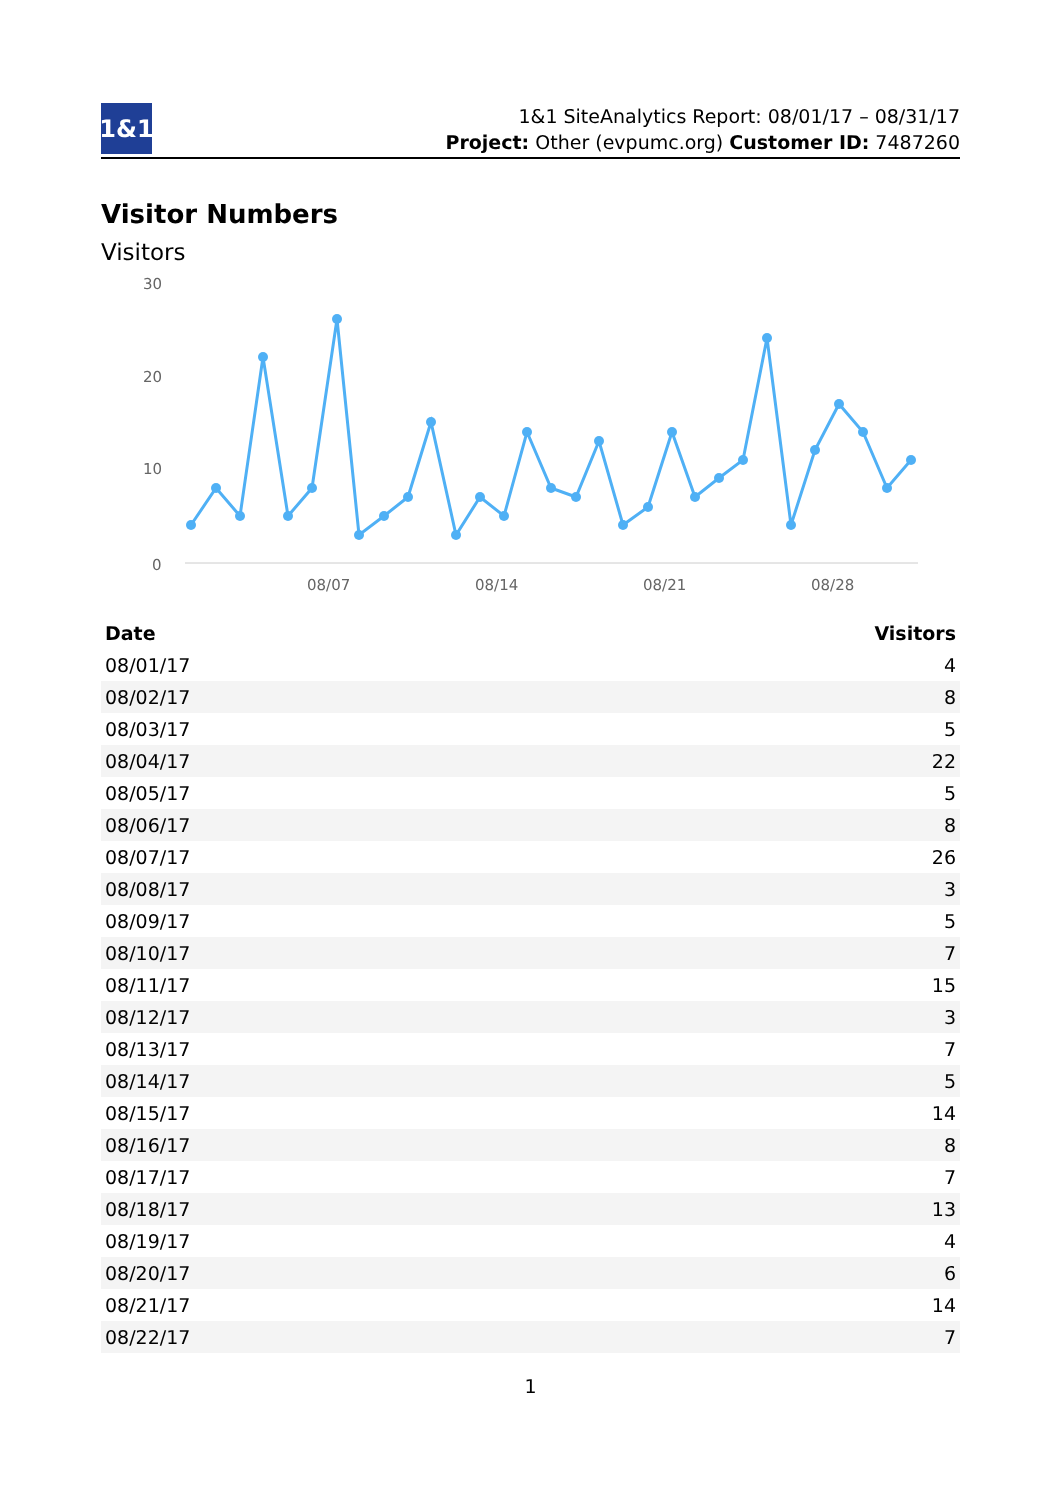1&1
1&1 SiteAnalytics Report: 08/01/17 – 08/31/17
Project: Other (evpumc.org) Customer ID: 7487260
Visitor Numbers
Visitors
30
20
10
0
08/07
08/14
08/21
08/28
| Date | Visitors |
| --- | --- |
| 08/01/17 | 4 |
| 08/02/17 | 8 |
| 08/03/17 | 5 |
| 08/04/17 | 22 |
| 08/05/17 | 5 |
| 08/06/17 | 8 |
| 08/07/17 | 26 |
| 08/08/17 | 3 |
| 08/09/17 | 5 |
| 08/10/17 | 7 |
| 08/11/17 | 15 |
| 08/12/17 | 3 |
| 08/13/17 | 7 |
| 08/14/17 | 5 |
| 08/15/17 | 14 |
| 08/16/17 | 8 |
| 08/17/17 | 7 |
| 08/18/17 | 13 |
| 08/19/17 | 4 |
| 08/20/17 | 6 |
| 08/21/17 | 14 |
| 08/22/17 | 7 |
1